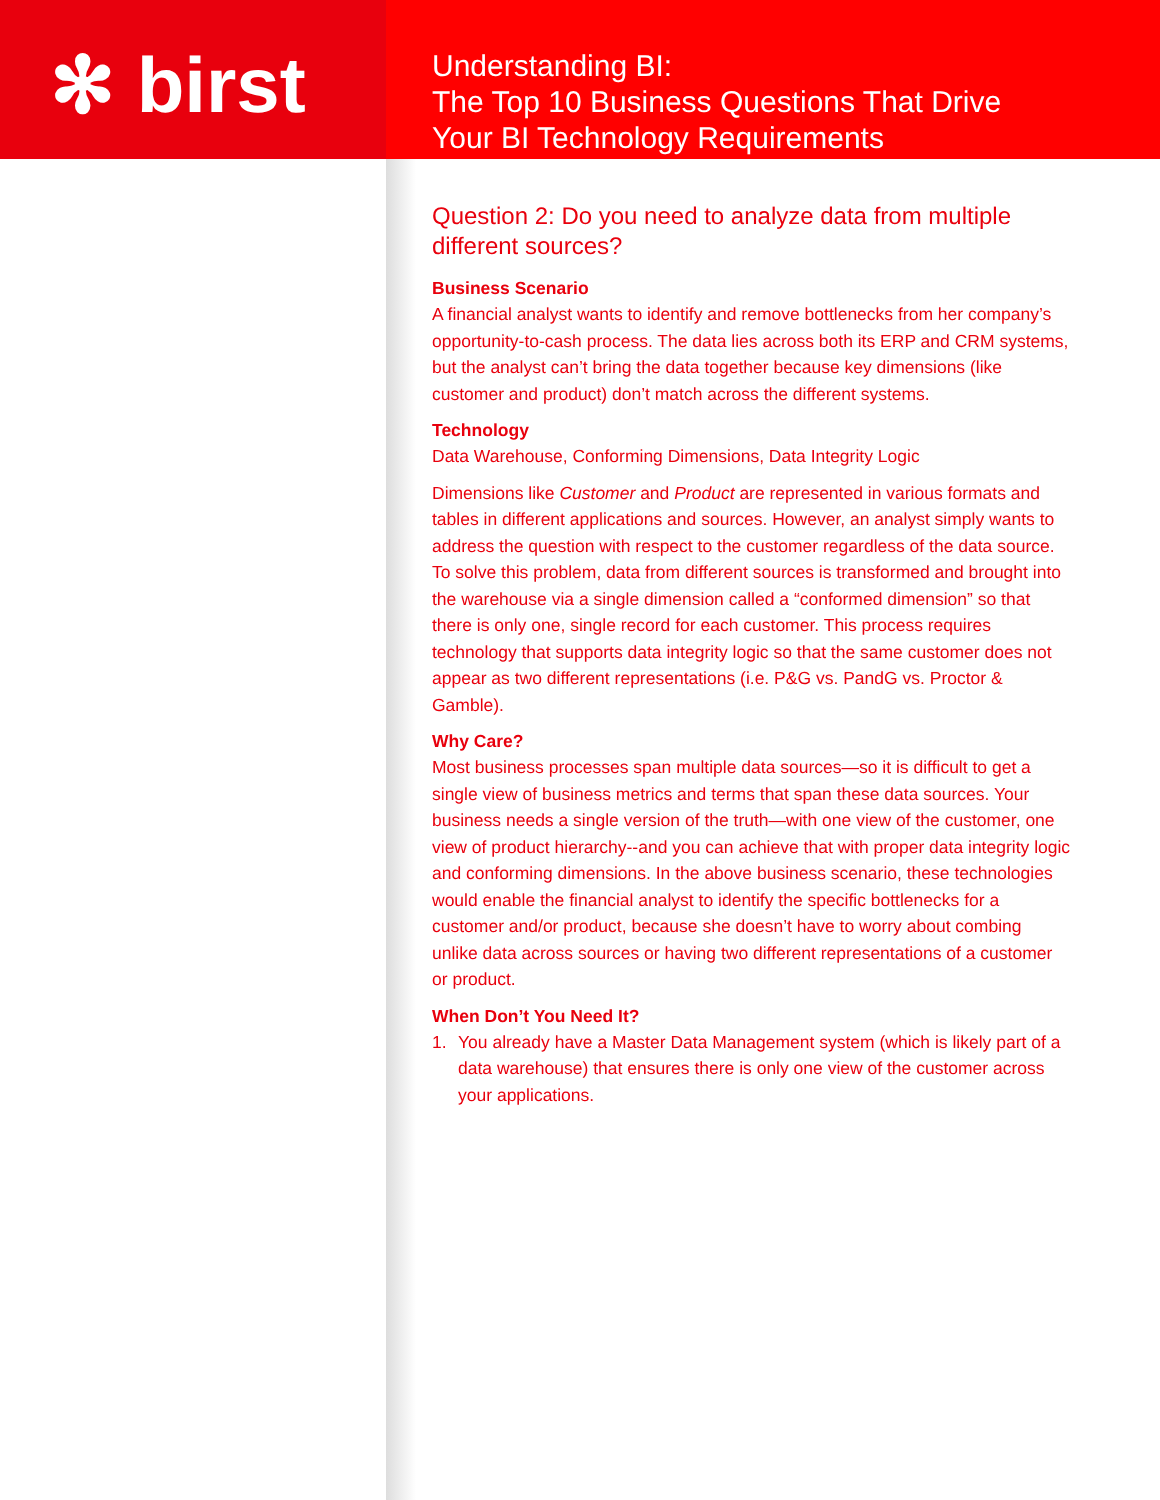✻ birst
Understanding BI:
The Top 10 Business Questions That Drive
Your BI Technology Requirements
Question 2: Do you need to analyze data from multiple different sources?
Business Scenario
A financial analyst wants to identify and remove bottlenecks from her company’s opportunity-to-cash process. The data lies across both its ERP and CRM systems, but the analyst can’t bring the data together because key dimensions (like customer and product) don’t match across the different systems.
Technology
Data Warehouse, Conforming Dimensions, Data Integrity Logic
Dimensions like Customer and Product are represented in various formats and tables in different applications and sources. However, an analyst simply wants to address the question with respect to the customer regardless of the data source. To solve this problem, data from different sources is transformed and brought into the warehouse via a single dimension called a “conformed dimension” so that there is only one, single record for each customer. This process requires technology that supports data integrity logic so that the same customer does not appear as two different representations (i.e. P&G vs. PandG vs. Proctor & Gamble).
Why Care?
Most business processes span multiple data sources—so it is difficult to get a single view of business metrics and terms that span these data sources. Your business needs a single version of the truth—with one view of the customer, one view of product hierarchy--and you can achieve that with proper data integrity logic and conforming dimensions. In the above business scenario, these technologies would enable the financial analyst to identify the specific bottlenecks for a customer and/or product, because she doesn’t have to worry about combing unlike data across sources or having two different representations of a customer or product.
When Don’t You Need It?
1. You already have a Master Data Management system (which is likely part of a data warehouse) that ensures there is only one view of the customer across your applications.